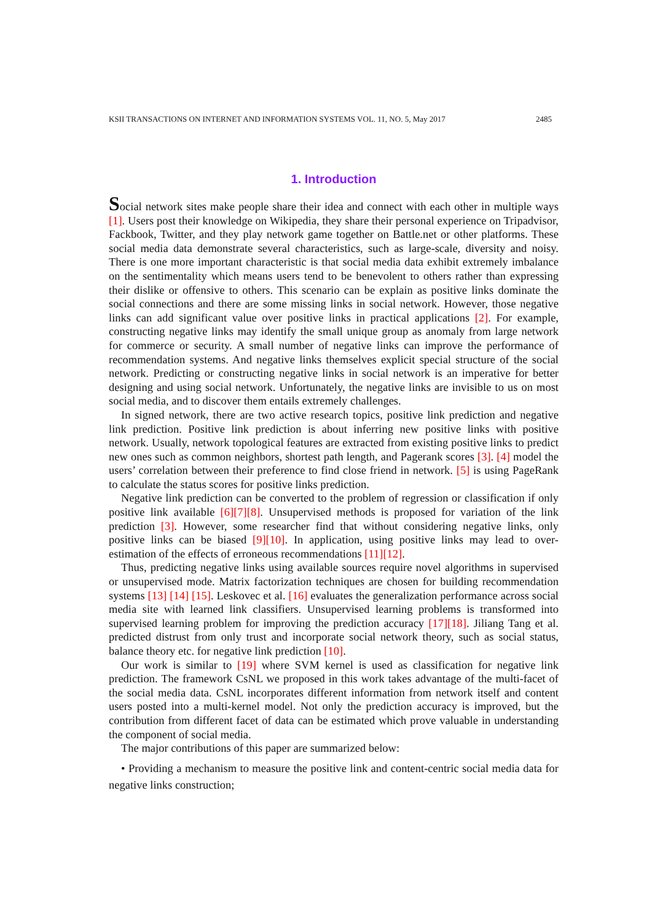KSII TRANSACTIONS ON INTERNET AND INFORMATION SYSTEMS VOL. 11, NO. 5, May 2017 2485
1. Introduction
Social network sites make people share their idea and connect with each other in multiple ways [1]. Users post their knowledge on Wikipedia, they share their personal experience on Tripadvisor, Fackbook, Twitter, and they play network game together on Battle.net or other platforms. These social media data demonstrate several characteristics, such as large-scale, diversity and noisy. There is one more important characteristic is that social media data exhibit extremely imbalance on the sentimentality which means users tend to be benevolent to others rather than expressing their dislike or offensive to others. This scenario can be explain as positive links dominate the social connections and there are some missing links in social network. However, those negative links can add significant value over positive links in practical applications [2]. For example, constructing negative links may identify the small unique group as anomaly from large network for commerce or security. A small number of negative links can improve the performance of recommendation systems. And negative links themselves explicit special structure of the social network. Predicting or constructing negative links in social network is an imperative for better designing and using social network. Unfortunately, the negative links are invisible to us on most social media, and to discover them entails extremely challenges.
In signed network, there are two active research topics, positive link prediction and negative link prediction. Positive link prediction is about inferring new positive links with positive network. Usually, network topological features are extracted from existing positive links to predict new ones such as common neighbors, shortest path length, and Pagerank scores [3]. [4] model the users’ correlation between their preference to find close friend in network. [5] is using PageRank to calculate the status scores for positive links prediction.
Negative link prediction can be converted to the problem of regression or classification if only positive link available [6][7][8]. Unsupervised methods is proposed for variation of the link prediction [3]. However, some researcher find that without considering negative links, only positive links can be biased [9][10]. In application, using positive links may lead to over-estimation of the effects of erroneous recommendations [11][12].
Thus, predicting negative links using available sources require novel algorithms in supervised or unsupervised mode. Matrix factorization techniques are chosen for building recommendation systems [13] [14] [15]. Leskovec et al. [16] evaluates the generalization performance across social media site with learned link classifiers. Unsupervised learning problems is transformed into supervised learning problem for improving the prediction accuracy [17][18]. Jiliang Tang et al. predicted distrust from only trust and incorporate social network theory, such as social status, balance theory etc. for negative link prediction [10].
Our work is similar to [19] where SVM kernel is used as classification for negative link prediction. The framework CsNL we proposed in this work takes advantage of the multi-facet of the social media data. CsNL incorporates different information from network itself and content users posted into a multi-kernel model. Not only the prediction accuracy is improved, but the contribution from different facet of data can be estimated which prove valuable in understanding the component of social media.
The major contributions of this paper are summarized below:
• Providing a mechanism to measure the positive link and content-centric social media data for negative links construction;